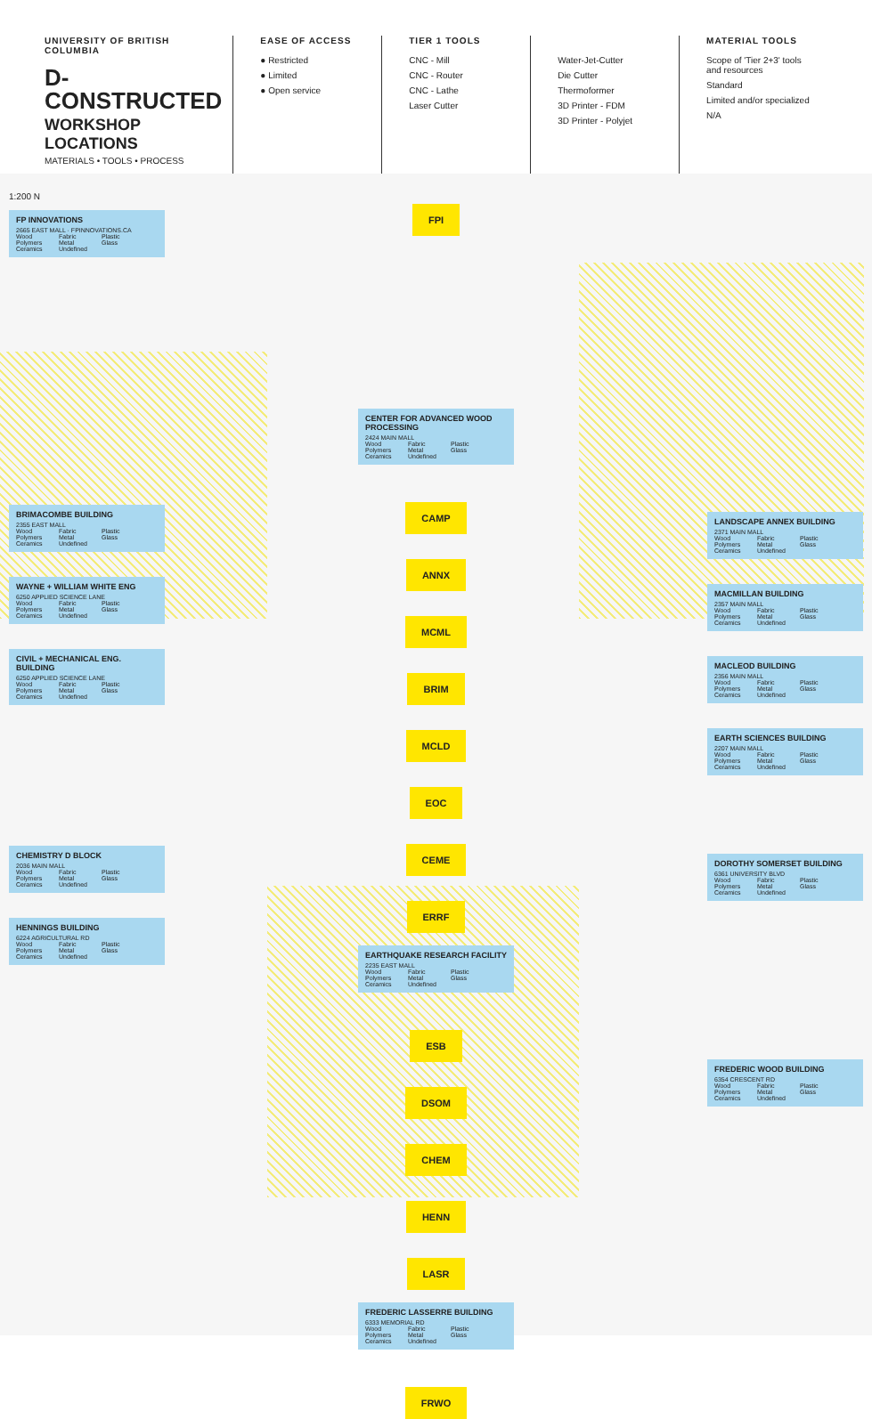UNIVERSITY OF BRITISH COLUMBIA
D-CONSTRUCTED
WORKSHOP LOCATIONS
MATERIALS • TOOLS • PROCESS
EASE OF ACCESS
● Restricted
● Limited
● Open service
TIER 1 TOOLS
CNC - Mill
CNC - Router
CNC - Lathe
Laser Cutter
Water-Jet-Cutter
Die Cutter
Thermoformer
3D Printer - FDM
3D Printer - Polyjet
MATERIAL TOOLS
Scope of 'Tier 2+3' tools and resources
Standard
Limited and/or specialized
N/A
1:200 N
FP INNOVATIONS
2665 EAST MALL · FPINNOVATIONS.CA
Wood Fabric Plastic
Polymers Metal Glass
Ceramics Undefined
BRIMACOMBE BUILDING
2355 EAST MALL
Wood Fabric Plastic
Polymers Metal Glass
Ceramics Undefined
WAYNE + WILLIAM WHITE ENG
6250 APPLIED SCIENCE LANE
Wood Fabric Plastic
Polymers Metal Glass
Ceramics Undefined
CIVIL + MECHANICAL ENG. BUILDING
6250 APPLIED SCIENCE LANE
Wood Fabric Plastic
Polymers Metal Glass
Ceramics Undefined
CHEMISTRY D BLOCK
2036 MAIN MALL
Wood Fabric Plastic
Polymers Metal Glass
Ceramics Undefined
HENNINGS BUILDING
6224 AGRICULTURAL RD
Wood Fabric Plastic
Polymers Metal Glass
Ceramics Undefined
FPI
CENTER FOR ADVANCED WOOD PROCESSING
2424 MAIN MALL
Wood Fabric Plastic
Polymers Metal Glass
Ceramics Undefined
CAMP
ANNX
MCML
BRIM
MCLD
EOC
CEME
ERRF
EARTHQUAKE RESEARCH FACILITY
2235 EAST MALL
Wood Fabric Plastic
Polymers Metal Glass
Ceramics Undefined
ESB
DSOM
CHEM
HENN
LASR
FREDERIC LASSERRE BUILDING
6333 MEMORIAL RD
Wood Fabric Plastic
Polymers Metal Glass
Ceramics Undefined
FRWO
LANDSCAPE ANNEX BUILDING
2371 MAIN MALL
Wood Fabric Plastic
Polymers Metal Glass
Ceramics Undefined
MACMILLAN BUILDING
2357 MAIN MALL
Wood Fabric Plastic
Polymers Metal Glass
Ceramics Undefined
MACLEOD BUILDING
2356 MAIN MALL
Wood Fabric Plastic
Polymers Metal Glass
Ceramics Undefined
EARTH SCIENCES BUILDING
2207 MAIN MALL
Wood Fabric Plastic
Polymers Metal Glass
Ceramics Undefined
DOROTHY SOMERSET BUILDING
6361 UNIVERSITY BLVD
Wood Fabric Plastic
Polymers Metal Glass
Ceramics Undefined
FREDERIC WOOD BUILDING
6354 CRESCENT RD
Wood Fabric Plastic
Polymers Metal Glass
Ceramics Undefined